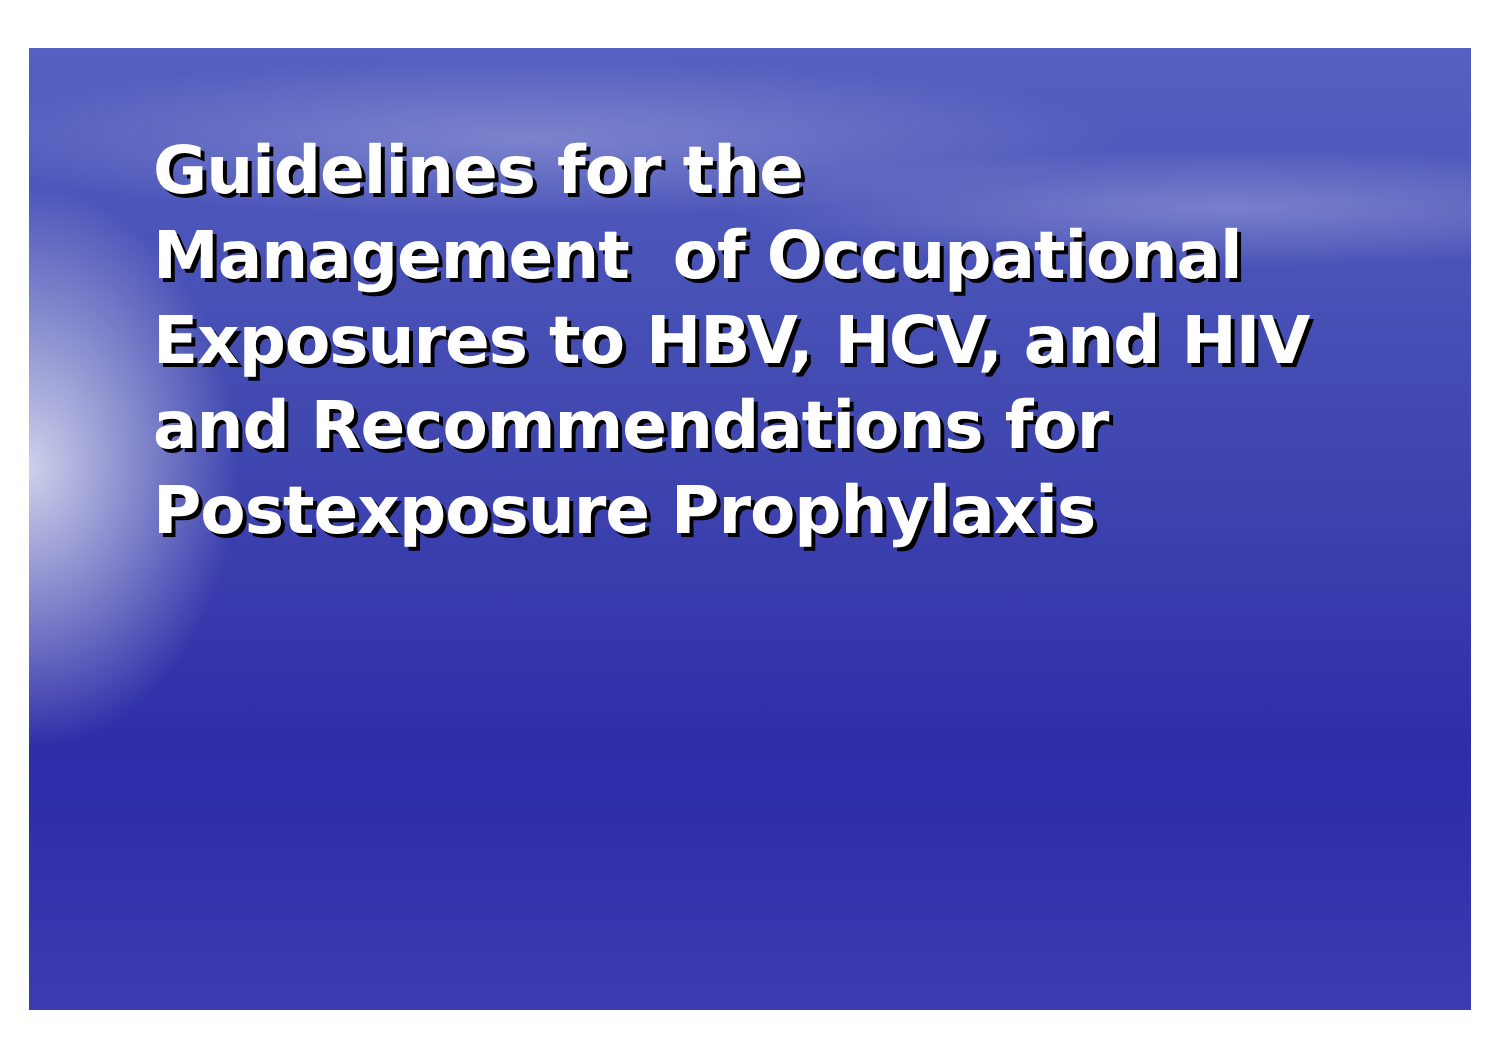Guidelines for the
Management of Occupational
Exposures to HBV, HCV, and HIV
and Recommendations for
Postexposure Prophylaxis